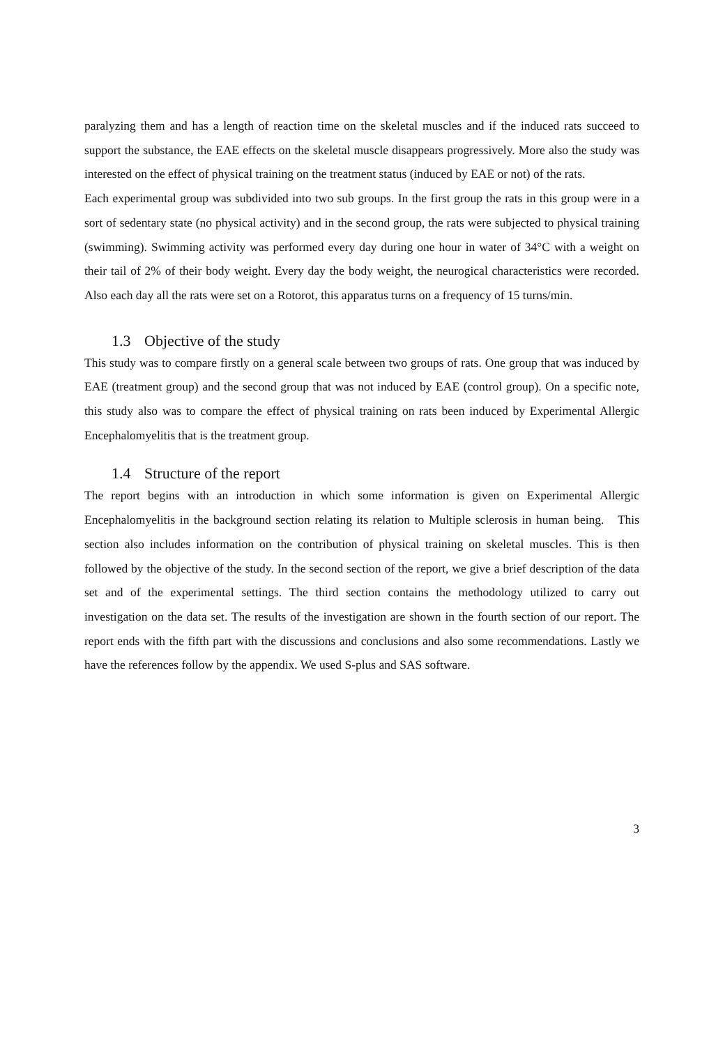paralyzing them and has a length of reaction time on the skeletal muscles and if the induced rats succeed to support the substance, the EAE effects on the skeletal muscle disappears progressively. More also the study was interested on the effect of physical training on the treatment status (induced by EAE or not) of the rats.
Each experimental group was subdivided into two sub groups. In the first group the rats in this group were in a sort of sedentary state (no physical activity) and in the second group, the rats were subjected to physical training (swimming). Swimming activity was performed every day during one hour in water of 34°C with a weight on their tail of 2% of their body weight. Every day the body weight, the neurogical characteristics were recorded. Also each day all the rats were set on a Rotorot, this apparatus turns on a frequency of 15 turns/min.
1.3 Objective of the study
This study was to compare firstly on a general scale between two groups of rats. One group that was induced by EAE (treatment group) and the second group that was not induced by EAE (control group). On a specific note, this study also was to compare the effect of physical training on rats been induced by Experimental Allergic Encephalomyelitis that is the treatment group.
1.4 Structure of the report
The report begins with an introduction in which some information is given on Experimental Allergic Encephalomyelitis in the background section relating its relation to Multiple sclerosis in human being. This section also includes information on the contribution of physical training on skeletal muscles. This is then followed by the objective of the study. In the second section of the report, we give a brief description of the data set and of the experimental settings. The third section contains the methodology utilized to carry out investigation on the data set. The results of the investigation are shown in the fourth section of our report. The report ends with the fifth part with the discussions and conclusions and also some recommendations. Lastly we have the references follow by the appendix. We used S-plus and SAS software.
3